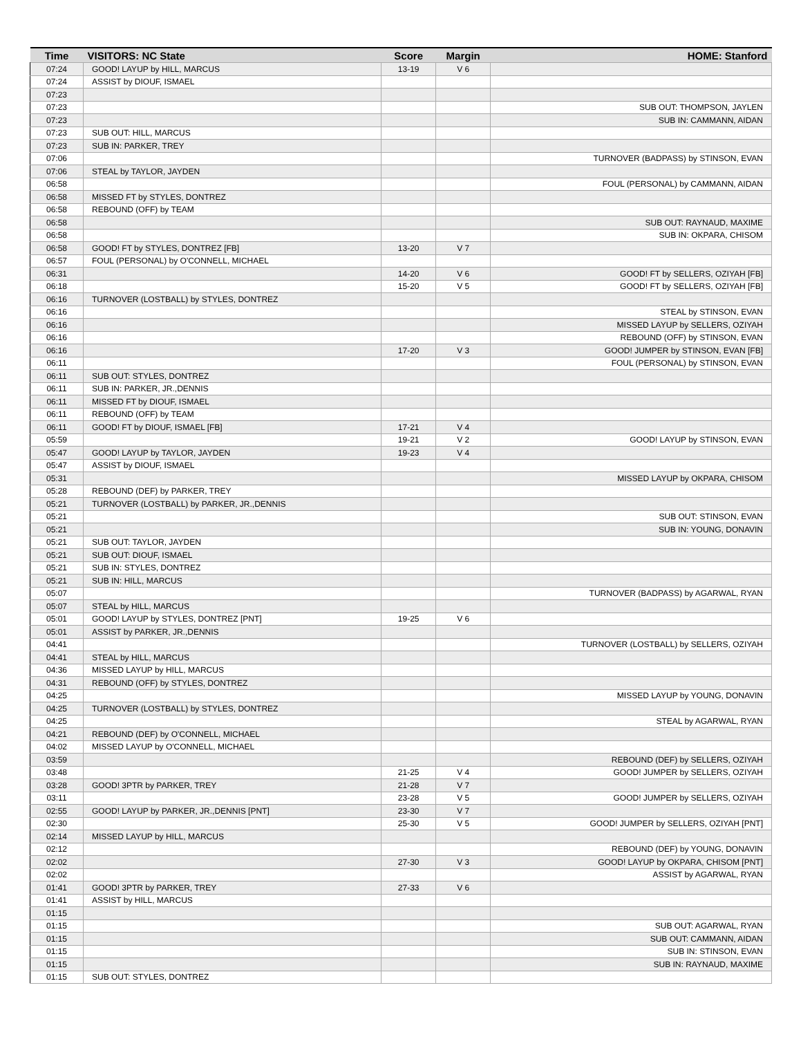| Time | VISITORS: NC State | Score | Margin | HOME: Stanford |
| --- | --- | --- | --- | --- |
| 07:24 | GOOD! LAYUP by HILL, MARCUS | 13-19 | V 6 | |
| 07:24 | ASSIST by DIOUF, ISMAEL | | | |
| 07:23 | | | | |
| 07:23 | | | | SUB OUT: THOMPSON, JAYLEN |
| 07:23 | | | | SUB IN: CAMMANN, AIDAN |
| 07:23 | SUB OUT: HILL, MARCUS | | | |
| 07:23 | SUB IN: PARKER, TREY | | | |
| 07:06 | | | | TURNOVER (BADPASS) by STINSON, EVAN |
| 07:06 | STEAL by TAYLOR, JAYDEN | | | |
| 06:58 | | | | FOUL (PERSONAL) by CAMMANN, AIDAN |
| 06:58 | MISSED FT by STYLES, DONTREZ | | | |
| 06:58 | REBOUND (OFF) by TEAM | | | |
| 06:58 | | | | SUB OUT: RAYNAUD, MAXIME |
| 06:58 | | | | SUB IN: OKPARA, CHISOM |
| 06:58 | GOOD! FT by STYLES, DONTREZ [FB] | 13-20 | V 7 | |
| 06:57 | FOUL (PERSONAL) by O'CONNELL, MICHAEL | | | |
| 06:31 | | 14-20 | V 6 | GOOD! FT by SELLERS, OZIYAH [FB] |
| 06:18 | | 15-20 | V 5 | GOOD! FT by SELLERS, OZIYAH [FB] |
| 06:16 | TURNOVER (LOSTBALL) by STYLES, DONTREZ | | | |
| 06:16 | | | | STEAL by STINSON, EVAN |
| 06:16 | | | | MISSED LAYUP by SELLERS, OZIYAH |
| 06:16 | | | | REBOUND (OFF) by STINSON, EVAN |
| 06:16 | | 17-20 | V 3 | GOOD! JUMPER by STINSON, EVAN [FB] |
| 06:11 | | | | FOUL (PERSONAL) by STINSON, EVAN |
| 06:11 | SUB OUT: STYLES, DONTREZ | | | |
| 06:11 | SUB IN: PARKER, JR.,DENNIS | | | |
| 06:11 | MISSED FT by DIOUF, ISMAEL | | | |
| 06:11 | REBOUND (OFF) by TEAM | | | |
| 06:11 | GOOD! FT by DIOUF, ISMAEL [FB] | 17-21 | V 4 | |
| 05:59 | | 19-21 | V 2 | GOOD! LAYUP by STINSON, EVAN |
| 05:47 | GOOD! LAYUP by TAYLOR, JAYDEN | 19-23 | V 4 | |
| 05:47 | ASSIST by DIOUF, ISMAEL | | | |
| 05:31 | | | | MISSED LAYUP by OKPARA, CHISOM |
| 05:28 | REBOUND (DEF) by PARKER, TREY | | | |
| 05:21 | TURNOVER (LOSTBALL) by PARKER, JR.,DENNIS | | | |
| 05:21 | | | | SUB OUT: STINSON, EVAN |
| 05:21 | | | | SUB IN: YOUNG, DONAVIN |
| 05:21 | SUB OUT: TAYLOR, JAYDEN | | | |
| 05:21 | SUB OUT: DIOUF, ISMAEL | | | |
| 05:21 | SUB IN: STYLES, DONTREZ | | | |
| 05:21 | SUB IN: HILL, MARCUS | | | |
| 05:07 | | | | TURNOVER (BADPASS) by AGARWAL, RYAN |
| 05:07 | STEAL by HILL, MARCUS | | | |
| 05:01 | GOOD! LAYUP by STYLES, DONTREZ [PNT] | 19-25 | V 6 | |
| 05:01 | ASSIST by PARKER, JR.,DENNIS | | | |
| 04:41 | | | | TURNOVER (LOSTBALL) by SELLERS, OZIYAH |
| 04:41 | STEAL by HILL, MARCUS | | | |
| 04:36 | MISSED LAYUP by HILL, MARCUS | | | |
| 04:31 | REBOUND (OFF) by STYLES, DONTREZ | | | |
| 04:25 | | | | MISSED LAYUP by YOUNG, DONAVIN |
| 04:25 | TURNOVER (LOSTBALL) by STYLES, DONTREZ | | | |
| 04:25 | | | | STEAL by AGARWAL, RYAN |
| 04:21 | REBOUND (DEF) by O'CONNELL, MICHAEL | | | |
| 04:02 | MISSED LAYUP by O'CONNELL, MICHAEL | | | |
| 03:59 | | | | REBOUND (DEF) by SELLERS, OZIYAH |
| 03:48 | | 21-25 | V 4 | GOOD! JUMPER by SELLERS, OZIYAH |
| 03:28 | GOOD! 3PTR by PARKER, TREY | 21-28 | V 7 | |
| 03:11 | | 23-28 | V 5 | GOOD! JUMPER by SELLERS, OZIYAH |
| 02:55 | GOOD! LAYUP by PARKER, JR.,DENNIS [PNT] | 23-30 | V 7 | |
| 02:30 | | 25-30 | V 5 | GOOD! JUMPER by SELLERS, OZIYAH [PNT] |
| 02:14 | MISSED LAYUP by HILL, MARCUS | | | |
| 02:12 | | | | REBOUND (DEF) by YOUNG, DONAVIN |
| 02:02 | | 27-30 | V 3 | GOOD! LAYUP by OKPARA, CHISOM [PNT] |
| 02:02 | | | | ASSIST by AGARWAL, RYAN |
| 01:41 | GOOD! 3PTR by PARKER, TREY | 27-33 | V 6 | |
| 01:41 | ASSIST by HILL, MARCUS | | | |
| 01:15 | | | | |
| 01:15 | | | | SUB OUT: AGARWAL, RYAN |
| 01:15 | | | | SUB OUT: CAMMANN, AIDAN |
| 01:15 | | | | SUB IN: STINSON, EVAN |
| 01:15 | | | | SUB IN: RAYNAUD, MAXIME |
| 01:15 | SUB OUT: STYLES, DONTREZ | | | |